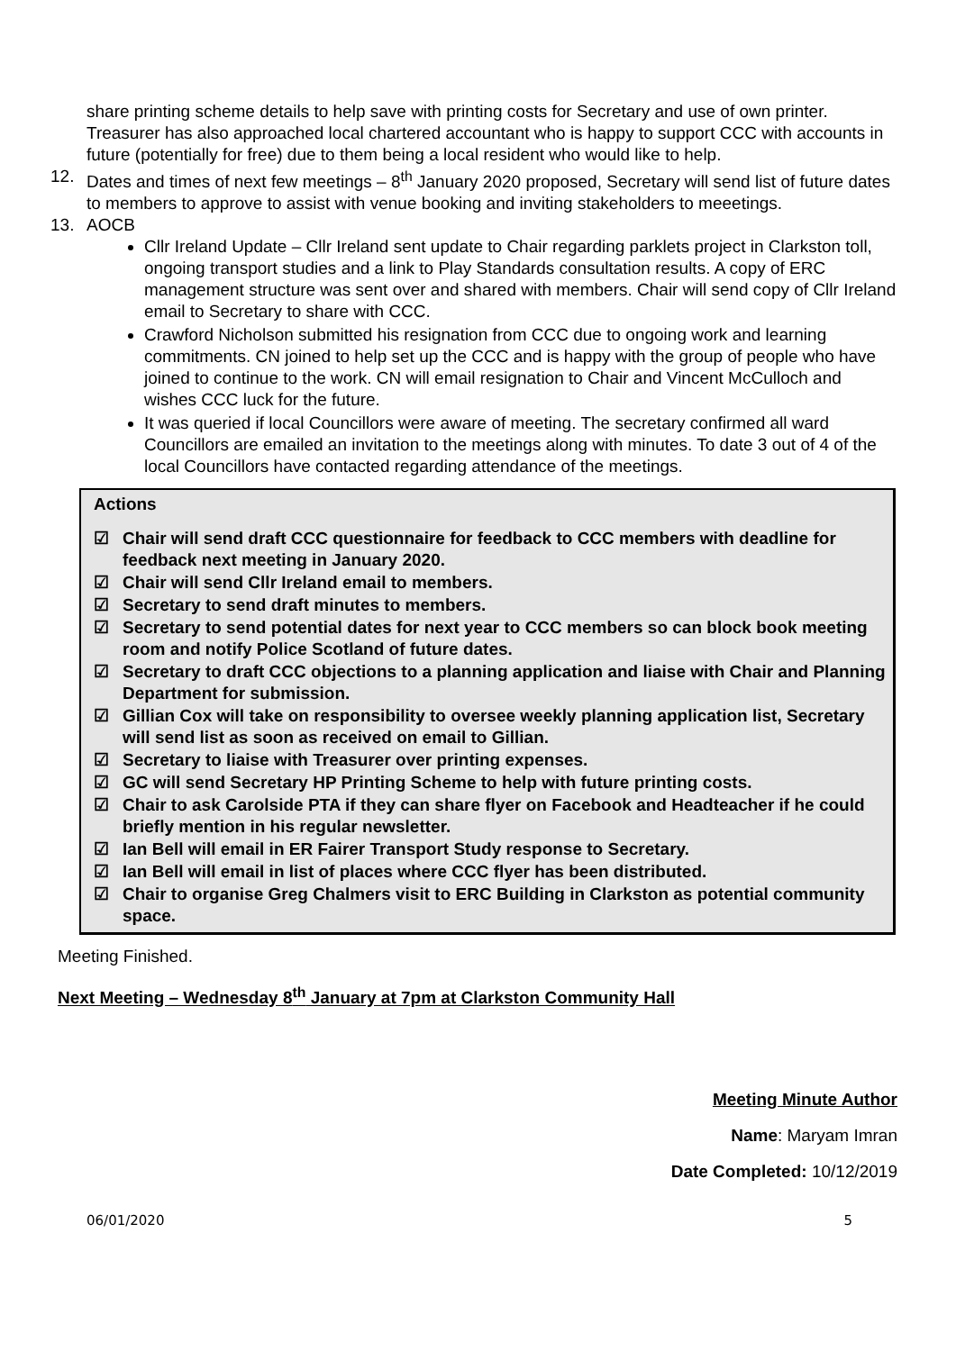share printing scheme details to help save with printing costs for Secretary and use of own printer. Treasurer has also approached local chartered accountant who is happy to support CCC with accounts in future (potentially for free) due to them being a local resident who would like to help.
12. Dates and times of next few meetings – 8<sup>th</sup> January 2020 proposed, Secretary will send list of future dates to members to approve to assist with venue booking and inviting stakeholders to meeetings.
13. AOCB
Cllr Ireland Update – Cllr Ireland sent update to Chair regarding parklets project in Clarkston toll, ongoing transport studies and a link to Play Standards consultation results. A copy of ERC management structure was sent over and shared with members. Chair will send copy of Cllr Ireland email to Secretary to share with CCC.
Crawford Nicholson submitted his resignation from CCC due to ongoing work and learning commitments. CN joined to help set up the CCC and is happy with the group of people who have joined to continue to the work. CN will email resignation to Chair and Vincent McCulloch and wishes CCC luck for the future.
It was queried if local Councillors were aware of meeting. The secretary confirmed all ward Councillors are emailed an invitation to the meetings along with minutes. To date 3 out of 4 of the local Councillors have contacted regarding attendance of the meetings.
Actions
☑ Chair will send draft CCC questionnaire for feedback to CCC members with deadline for feedback next meeting in January 2020.
☑ Chair will send Cllr Ireland email to members.
☑ Secretary to send draft minutes to members.
☑ Secretary to send potential dates for next year to CCC members so can block book meeting room and notify Police Scotland of future dates.
☑ Secretary to draft CCC objections to a planning application and liaise with Chair and Planning Department for submission.
☑ Gillian Cox will take on responsibility to oversee weekly planning application list, Secretary will send list as soon as received on email to Gillian.
☑ Secretary to liaise with Treasurer over printing expenses.
☑ GC will send Secretary HP Printing Scheme to help with future printing costs.
☑ Chair to ask Carolside PTA if they can share flyer on Facebook and Headteacher if he could briefly mention in his regular newsletter.
☑ Ian Bell will email in ER Fairer Transport Study response to Secretary.
☑ Ian Bell will email in list of places where CCC flyer has been distributed.
☑ Chair to organise Greg Chalmers visit to ERC Building in Clarkston as potential community space.
Meeting Finished.
Next Meeting – Wednesday 8<sup>th</sup> January at 7pm at Clarkston Community Hall
Meeting Minute Author
Name: Maryam Imran
Date Completed: 10/12/2019
06/01/2020 5